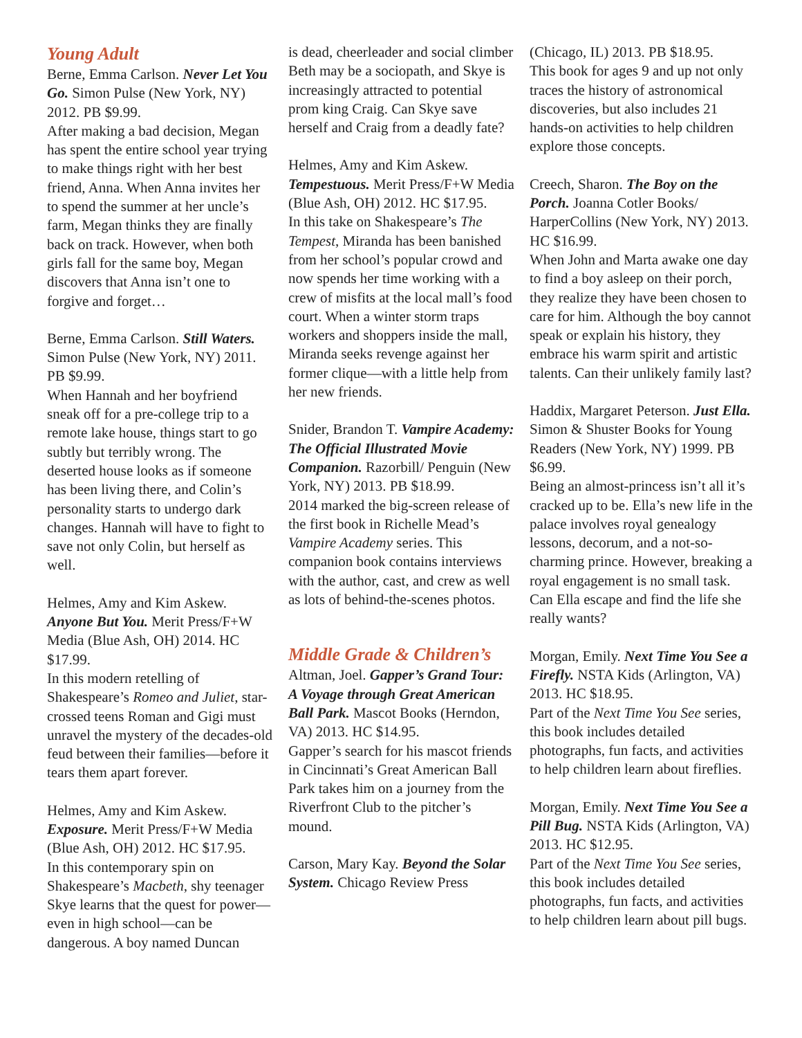Young Adult
Berne, Emma Carlson. Never Let You Go. Simon Pulse (New York, NY) 2012. PB $9.99.
After making a bad decision, Megan has spent the entire school year trying to make things right with her best friend, Anna. When Anna invites her to spend the summer at her uncle’s farm, Megan thinks they are finally back on track. However, when both girls fall for the same boy, Megan discovers that Anna isn’t one to forgive and forget…
Berne, Emma Carlson. Still Waters. Simon Pulse (New York, NY) 2011. PB $9.99.
When Hannah and her boyfriend sneak off for a pre-college trip to a remote lake house, things start to go subtly but terribly wrong. The deserted house looks as if someone has been living there, and Colin’s personality starts to undergo dark changes. Hannah will have to fight to save not only Colin, but herself as well.
Helmes, Amy and Kim Askew. Anyone But You. Merit Press/F+W Media (Blue Ash, OH) 2014. HC $17.99.
In this modern retelling of Shakespeare’s Romeo and Juliet, star-crossed teens Roman and Gigi must unravel the mystery of the decades-old feud between their families—before it tears them apart forever.
Helmes, Amy and Kim Askew. Exposure. Merit Press/F+W Media (Blue Ash, OH) 2012. HC $17.95.
In this contemporary spin on Shakespeare’s Macbeth, shy teenager Skye learns that the quest for power—even in high school—can be dangerous. A boy named Duncan
is dead, cheerleader and social climber Beth may be a sociopath, and Skye is increasingly attracted to potential prom king Craig. Can Skye save herself and Craig from a deadly fate?
Helmes, Amy and Kim Askew. Tempestuous. Merit Press/F+W Media (Blue Ash, OH) 2012. HC $17.95.
In this take on Shakespeare’s The Tempest, Miranda has been banished from her school’s popular crowd and now spends her time working with a crew of misfits at the local mall’s food court. When a winter storm traps workers and shoppers inside the mall, Miranda seeks revenge against her former clique—with a little help from her new friends.
Snider, Brandon T. Vampire Academy: The Official Illustrated Movie Companion. Razorbill/ Penguin (New York, NY) 2013. PB $18.99.
2014 marked the big-screen release of the first book in Richelle Mead’s Vampire Academy series. This companion book contains interviews with the author, cast, and crew as well as lots of behind-the-scenes photos.
Middle Grade & Children’s
Altman, Joel. Gapper’s Grand Tour: A Voyage through Great American Ball Park. Mascot Books (Herndon, VA) 2013. HC $14.95.
Gapper’s search for his mascot friends in Cincinnati’s Great American Ball Park takes him on a journey from the Riverfront Club to the pitcher’s mound.
Carson, Mary Kay. Beyond the Solar System. Chicago Review Press
(Chicago, IL) 2013. PB $18.95.
This book for ages 9 and up not only traces the history of astronomical discoveries, but also includes 21 hands-on activities to help children explore those concepts.
Creech, Sharon. The Boy on the Porch. Joanna Cotler Books/ HarperCollins (New York, NY) 2013. HC $16.99.
When John and Marta awake one day to find a boy asleep on their porch, they realize they have been chosen to care for him. Although the boy cannot speak or explain his history, they embrace his warm spirit and artistic talents. Can their unlikely family last?
Haddix, Margaret Peterson. Just Ella. Simon & Shuster Books for Young Readers (New York, NY) 1999. PB $6.99.
Being an almost-princess isn’t all it’s cracked up to be. Ella’s new life in the palace involves royal genealogy lessons, decorum, and a not-so-charming prince. However, breaking a royal engagement is no small task. Can Ella escape and find the life she really wants?
Morgan, Emily. Next Time You See a Firefly. NSTA Kids (Arlington, VA) 2013. HC $18.95.
Part of the Next Time You See series, this book includes detailed photographs, fun facts, and activities to help children learn about fireflies.
Morgan, Emily. Next Time You See a Pill Bug. NSTA Kids (Arlington, VA) 2013. HC $12.95.
Part of the Next Time You See series, this book includes detailed photographs, fun facts, and activities to help children learn about pill bugs.